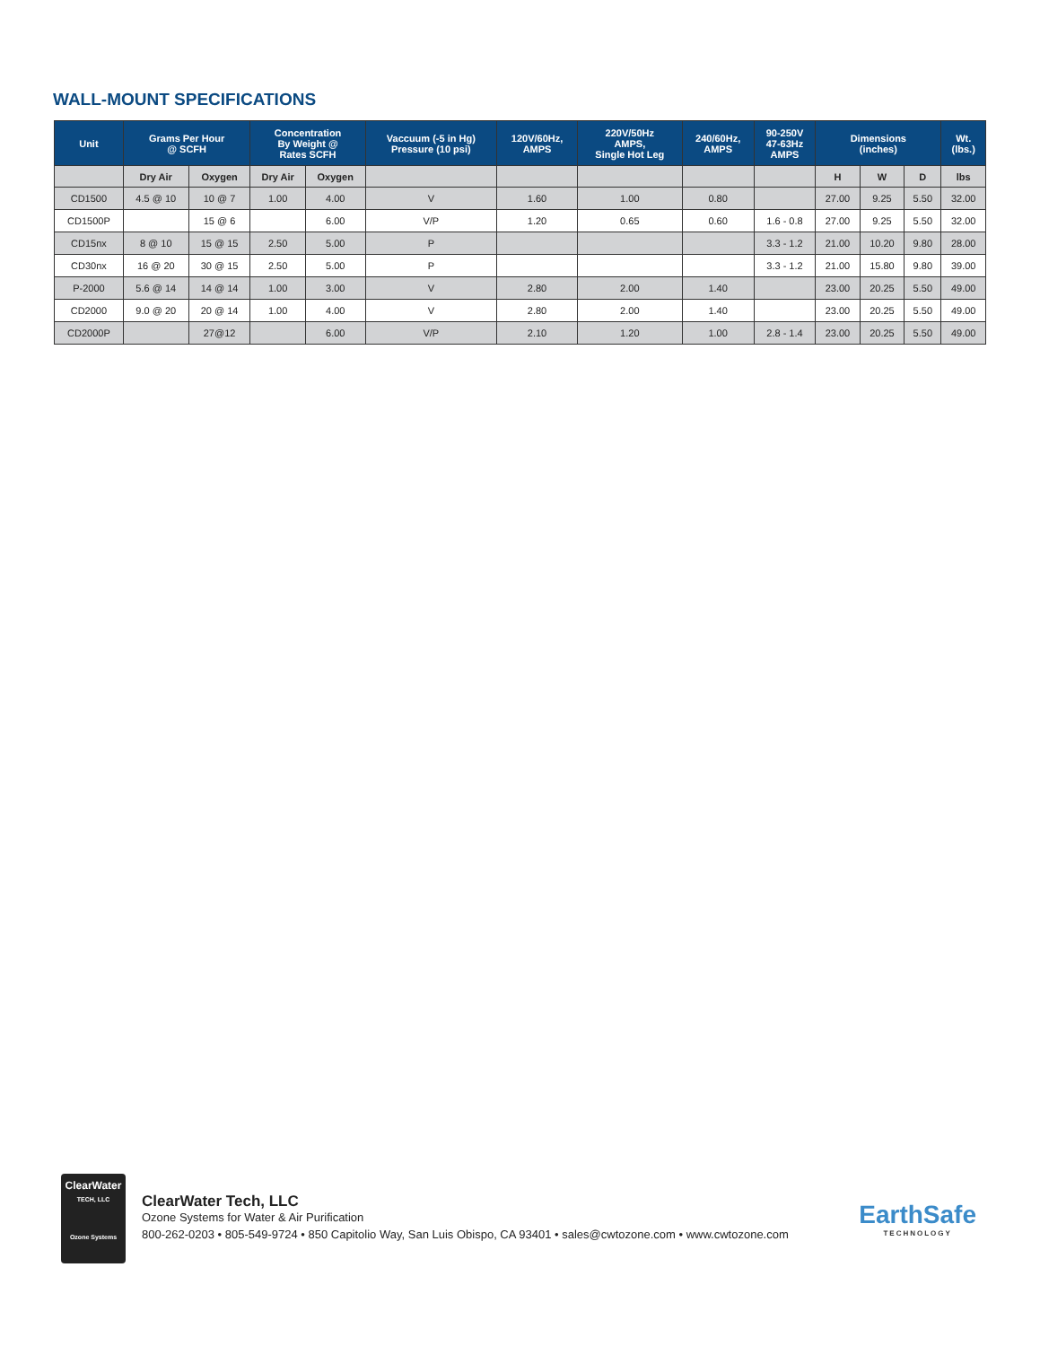WALL-MOUNT SPECIFICATIONS
| Unit | Grams Per Hour @ SCFH | | Concentration By Weight @ Rates SCFH | | Vaccuum (-5 in Hg) Pressure (10 psi) | 120V/60Hz, AMPS | 220V/50Hz AMPS, Single Hot Leg | 240/60Hz, AMPS | 90-250V 47-63Hz AMPS | Dimensions (inches) | | | Wt. (lbs.) |
| --- | --- | --- | --- | --- | --- | --- | --- | --- | --- | --- | --- | --- | --- |
| | Dry Air | Oxygen | Dry Air | Oxygen | | | | | | H | W | D | lbs |
| CD1500 | 4.5 @ 10 | 10 @ 7 | 1.00 | 4.00 | V | 1.60 | 1.00 | 0.80 | | 27.00 | 9.25 | 5.50 | 32.00 |
| CD1500P | | 15 @ 6 | | 6.00 | V/P | 1.20 | 0.65 | 0.60 | 1.6 - 0.8 | 27.00 | 9.25 | 5.50 | 32.00 |
| CD15nx | 8 @ 10 | 15 @ 15 | 2.50 | 5.00 | P | | | | 3.3 - 1.2 | 21.00 | 10.20 | 9.80 | 28.00 |
| CD30nx | 16 @ 20 | 30 @ 15 | 2.50 | 5.00 | P | | | | 3.3 - 1.2 | 21.00 | 15.80 | 9.80 | 39.00 |
| P-2000 | 5.6 @ 14 | 14 @ 14 | 1.00 | 3.00 | V | 2.80 | 2.00 | 1.40 | | 23.00 | 20.25 | 5.50 | 49.00 |
| CD2000 | 9.0 @ 20 | 20 @ 14 | 1.00 | 4.00 | V | 2.80 | 2.00 | 1.40 | | 23.00 | 20.25 | 5.50 | 49.00 |
| CD2000P | | 27@12 | | 6.00 | V/P | 2.10 | 1.20 | 1.00 | 2.8 - 1.4 | 23.00 | 20.25 | 5.50 | 49.00 |
ClearWater
TECH, LLC
Ozone Systems
ClearWater Tech, LLC
Ozone Systems for Water & Air Purification
800-262-0203 • 805-549-9724 • 850 Capitolio Way, San Luis Obispo, CA 93401 • sales@cwtozone.com • www.cwtozone.com
EarthSafe
TECHNOLOGY